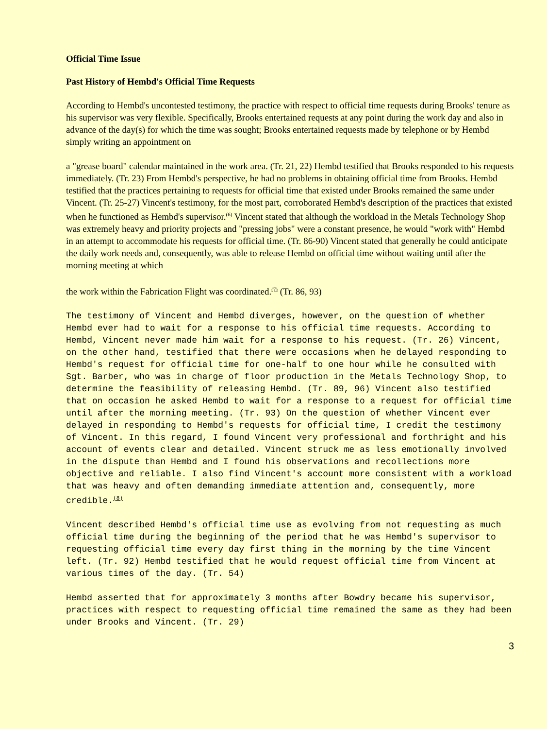Official Time Issue
Past History of Hembd's Official Time Requests
According to Hembd's uncontested testimony, the practice with respect to official time requests during Brooks' tenure as his supervisor was very flexible. Specifically, Brooks entertained requests at any point during the work day and also in advance of the day(s) for which the time was sought; Brooks entertained requests made by telephone or by Hembd simply writing an appointment on
a "grease board" calendar maintained in the work area. (Tr. 21, 22) Hembd testified that Brooks responded to his requests immediately. (Tr. 23) From Hembd's perspective, he had no problems in obtaining official time from Brooks. Hembd testified that the practices pertaining to requests for official time that existed under Brooks remained the same under Vincent. (Tr. 25-27) Vincent's testimony, for the most part, corroborated Hembd's description of the practices that existed when he functioned as Hembd's supervisor.<sup>(6)</sup> Vincent stated that although the workload in the Metals Technology Shop was extremely heavy and priority projects and "pressing jobs" were a constant presence, he would "work with" Hembd in an attempt to accommodate his requests for official time. (Tr. 86-90) Vincent stated that generally he could anticipate the daily work needs and, consequently, was able to release Hembd on official time without waiting until after the morning meeting at which
the work within the Fabrication Flight was coordinated.<sup>(7)</sup> (Tr. 86, 93)
The testimony of Vincent and Hembd diverges, however, on the question of whether Hembd ever had to wait for a response to his official time requests. According to Hembd, Vincent never made him wait for a response to his request. (Tr. 26) Vincent, on the other hand, testified that there were occasions when he delayed responding to Hembd's request for official time for one-half to one hour while he consulted with Sgt. Barber, who was in charge of floor production in the Metals Technology Shop, to determine the feasibility of releasing Hembd. (Tr. 89, 96) Vincent also testified that on occasion he asked Hembd to wait for a response to a request for official time until after the morning meeting. (Tr. 93) On the question of whether Vincent ever delayed in responding to Hembd's requests for official time, I credit the testimony of Vincent. In this regard, I found Vincent very professional and forthright and his account of events clear and detailed. Vincent struck me as less emotionally involved in the dispute than Hembd and I found his observations and recollections more objective and reliable. I also find Vincent's account more consistent with a workload that was heavy and often demanding immediate attention and, consequently, more credible.<sup>(8)</sup>
Vincent described Hembd's official time use as evolving from not requesting as much official time during the beginning of the period that he was Hembd's supervisor to requesting official time every day first thing in the morning by the time Vincent left. (Tr. 92) Hembd testified that he would request official time from Vincent at various times of the day. (Tr. 54)
Hembd asserted that for approximately 3 months after Bowdry became his supervisor, practices with respect to requesting official time remained the same as they had been under Brooks and Vincent. (Tr. 29)
3